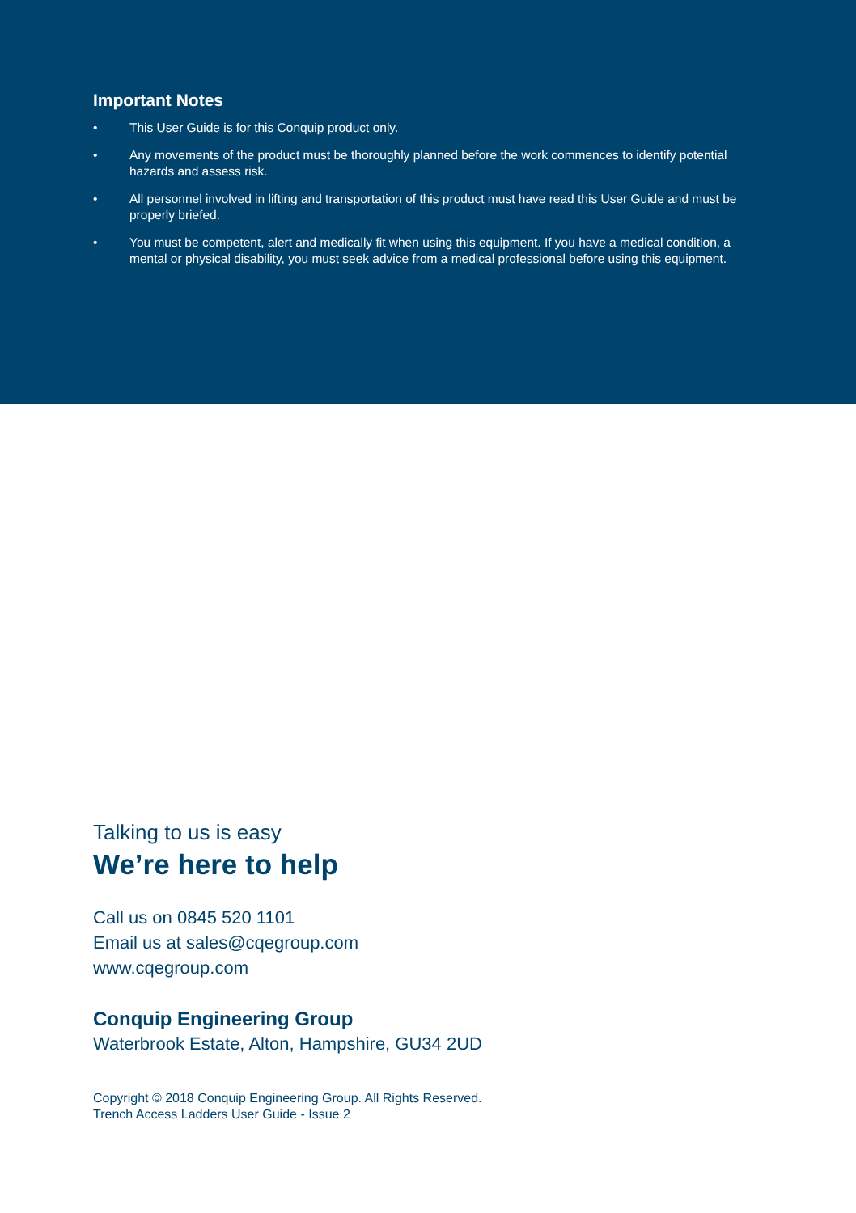Important Notes
• This User Guide is for this Conquip product only.
• Any movements of the product must be thoroughly planned before the work commences to identify potential hazards and assess risk.
• All personnel involved in lifting and transportation of this product must have read this User Guide and must be properly briefed.
• You must be competent, alert and medically fit when using this equipment. If you have a medical condition, a mental or physical disability, you must seek advice from a medical professional before using this equipment.
Talking to us is easy
We’re here to help
Call us on 0845 520 1101
Email us at sales@cqegroup.com
www.cqegroup.com
Conquip Engineering Group
Waterbrook Estate, Alton, Hampshire, GU34 2UD
Copyright © 2018 Conquip Engineering Group. All Rights Reserved.
Trench Access Ladders User Guide - Issue 2